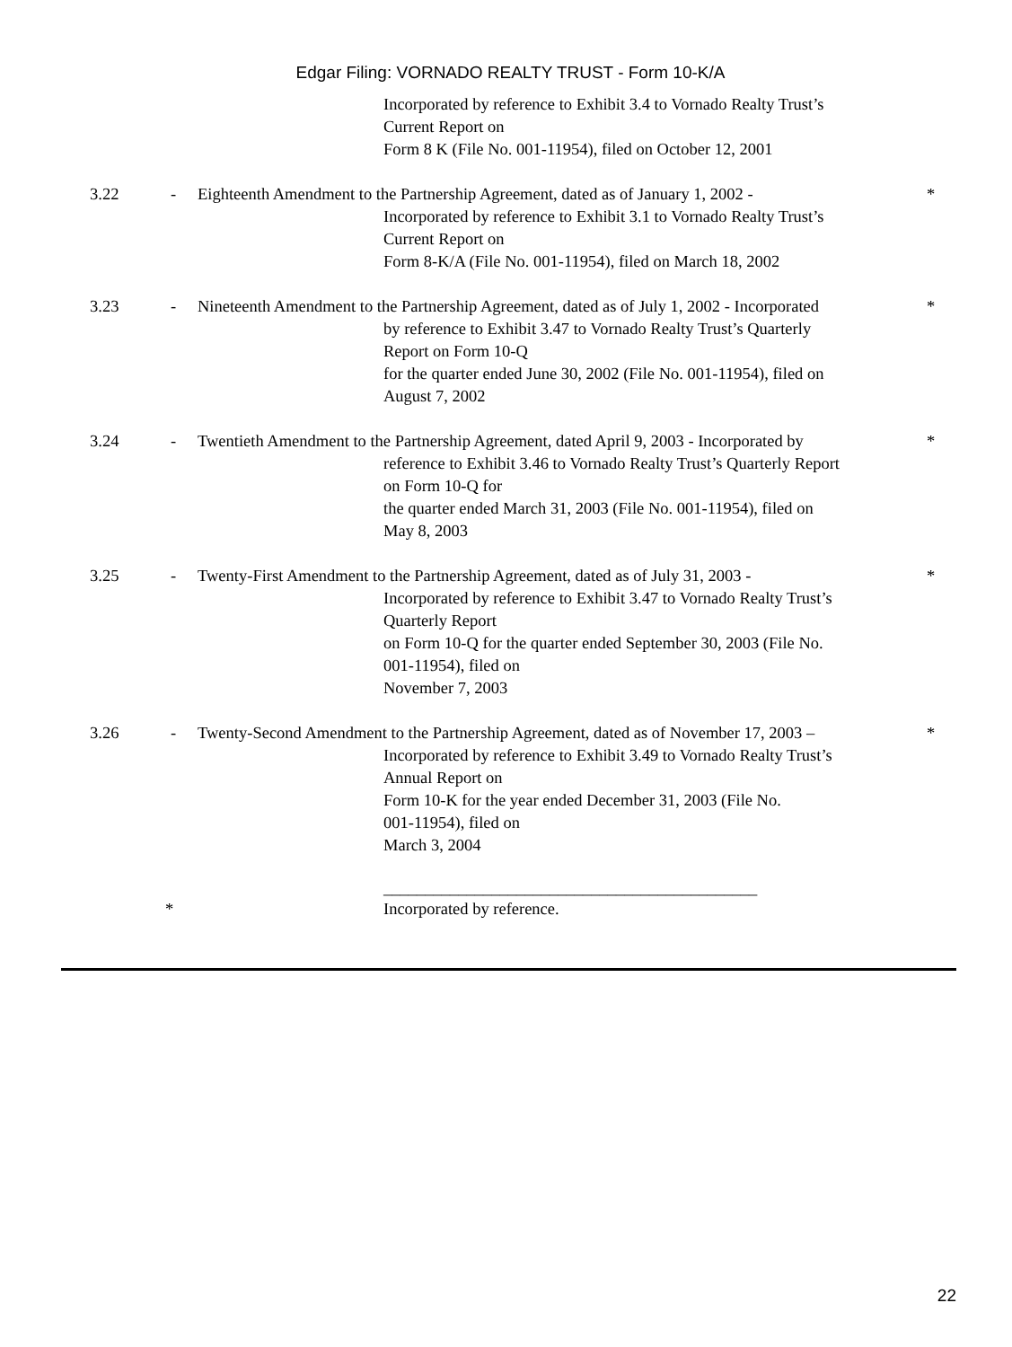Edgar Filing: VORNADO REALTY TRUST - Form 10-K/A
Incorporated by reference to Exhibit 3.4 to Vornado Realty Trust’s
Current Report on
Form 8 K (File No. 001-11954), filed on October 12, 2001
3.22 - Eighteenth Amendment to the Partnership Agreement, dated as of January 1, 2002 -
Incorporated by reference to Exhibit 3.1 to Vornado Realty Trust’s
Current Report on
Form 8-K/A (File No. 001-11954), filed on March 18, 2002
*
3.23 - Nineteenth Amendment to the Partnership Agreement, dated as of July 1, 2002 - Incorporated
by reference to Exhibit 3.47 to Vornado Realty Trust’s Quarterly
Report on Form 10-Q
for the quarter ended June 30, 2002 (File No. 001-11954), filed on
August 7, 2002
*
3.24 - Twentieth Amendment to the Partnership Agreement, dated April 9, 2003 - Incorporated by
reference to Exhibit 3.46 to Vornado Realty Trust’s Quarterly Report
on Form 10-Q for
the quarter ended March 31, 2003 (File No. 001-11954), filed on
May 8, 2003
*
3.25 - Twenty-First Amendment to the Partnership Agreement, dated as of July 31, 2003 -
Incorporated by reference to Exhibit 3.47 to Vornado Realty Trust’s
Quarterly Report
on Form 10-Q for the quarter ended September 30, 2003 (File No.
001-11954), filed on
November 7, 2003
*
3.26 - Twenty-Second Amendment to the Partnership Agreement, dated as of November 17, 2003 –
Incorporated by reference to Exhibit 3.49 to Vornado Realty Trust’s
Annual Report on
Form 10-K for the year ended December 31, 2003 (File No.
001-11954), filed on
March 3, 2004
*
_____________________________________________
* Incorporated by reference.
22